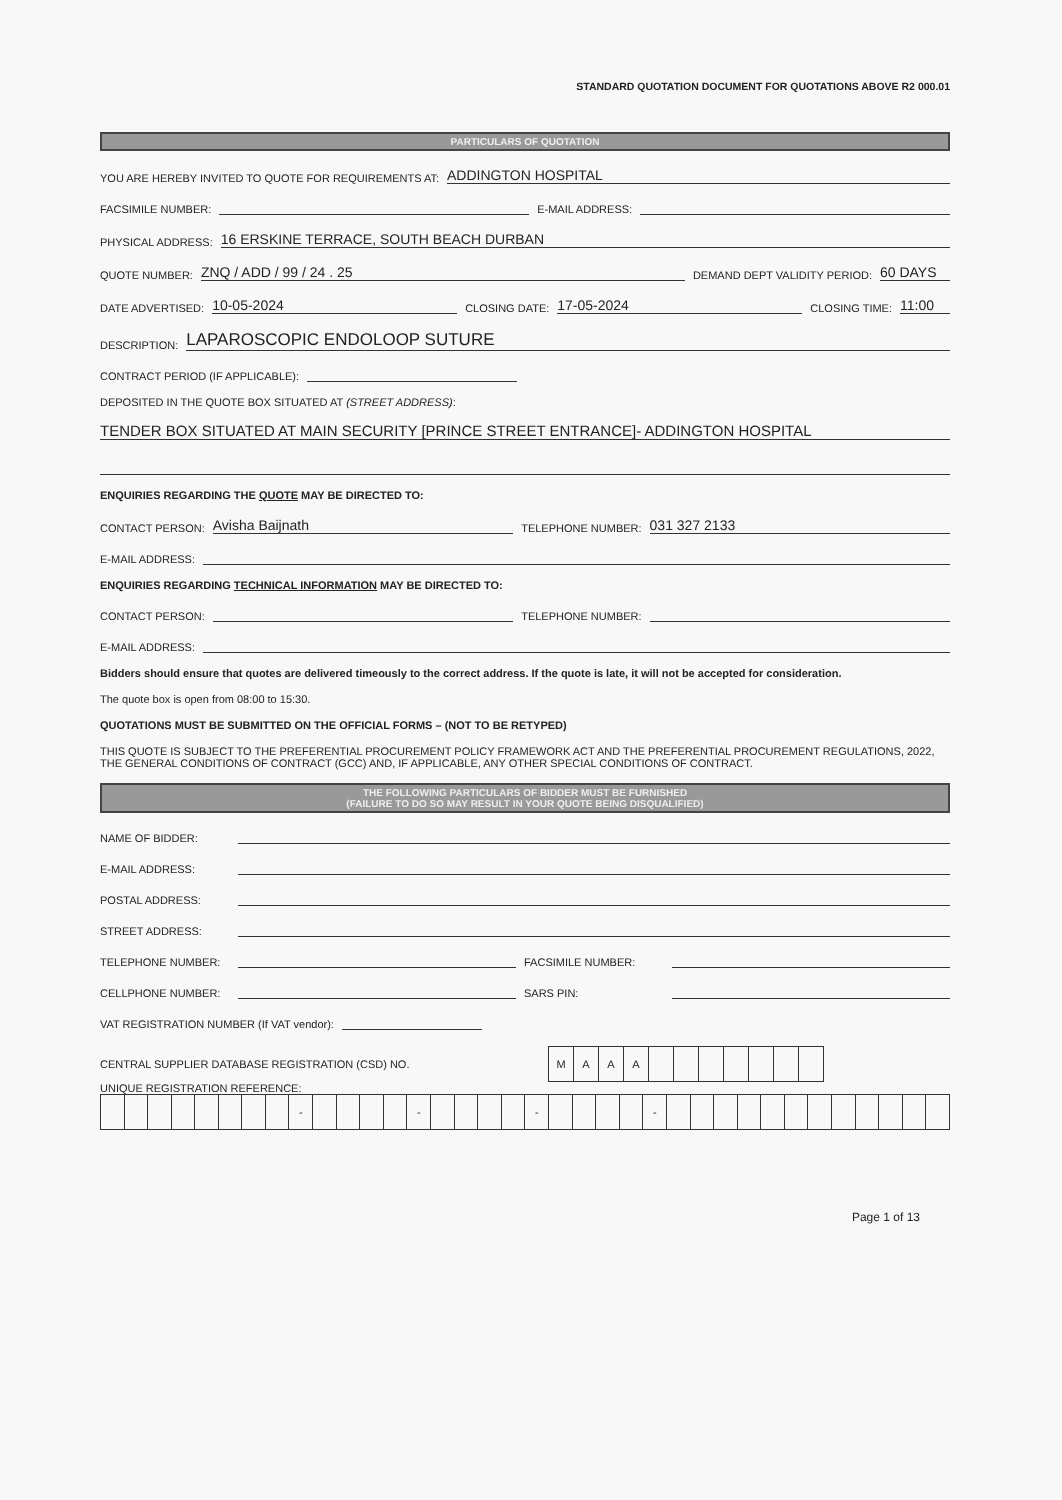STANDARD QUOTATION DOCUMENT FOR QUOTATIONS ABOVE R2 000.01
PARTICULARS OF QUOTATION
YOU ARE HEREBY INVITED TO QUOTE FOR REQUIREMENTS AT: ADDINGTON HOSPITAL
FACSIMILE NUMBER: E-MAIL ADDRESS:
PHYSICAL ADDRESS: 16 ERSKINE TERRACE, SOUTH BEACH DURBAN
QUOTE NUMBER: ZNQ / ADD / 99 / 24 . 25 DEMAND DEPT VALIDITY PERIOD: 60 DAYS
DATE ADVERTISED: 10-05-2024 CLOSING DATE: 17-05-2024 CLOSING TIME: 11:00
DESCRIPTION: LAPAROSCOPIC ENDOLOOP SUTURE
CONTRACT PERIOD (IF APPLICABLE):
DEPOSITED IN THE QUOTE BOX SITUATED AT (STREET ADDRESS):
TENDER BOX SITUATED AT MAIN SECURITY [PRINCE STREET ENTRANCE]- ADDINGTON HOSPITAL
ENQUIRIES REGARDING THE QUOTE MAY BE DIRECTED TO:
CONTACT PERSON: Avisha Baijnath TELEPHONE NUMBER: 031 327 2133
E-MAIL ADDRESS:
ENQUIRIES REGARDING TECHNICAL INFORMATION MAY BE DIRECTED TO:
CONTACT PERSON: TELEPHONE NUMBER:
E-MAIL ADDRESS:
Bidders should ensure that quotes are delivered timeously to the correct address. If the quote is late, it will not be accepted for consideration.
The quote box is open from 08:00 to 15:30.
QUOTATIONS MUST BE SUBMITTED ON THE OFFICIAL FORMS – (NOT TO BE RETYPED)
THIS QUOTE IS SUBJECT TO THE PREFERENTIAL PROCUREMENT POLICY FRAMEWORK ACT AND THE PREFERENTIAL PROCUREMENT REGULATIONS, 2022, THE GENERAL CONDITIONS OF CONTRACT (GCC) AND, IF APPLICABLE, ANY OTHER SPECIAL CONDITIONS OF CONTRACT.
THE FOLLOWING PARTICULARS OF BIDDER MUST BE FURNISHED
(FAILURE TO DO SO MAY RESULT IN YOUR QUOTE BEING DISQUALIFIED)
NAME OF BIDDER:
E-MAIL ADDRESS:
POSTAL ADDRESS:
STREET ADDRESS:
TELEPHONE NUMBER: FACSIMILE NUMBER:
CELLPHONE NUMBER: SARS PIN:
VAT REGISTRATION NUMBER (If VAT vendor):
CENTRAL SUPPLIER DATABASE REGISTRATION (CSD) NO.
| M | A | A | A | | | | | | | |
UNIQUE REGISTRATION REFERENCE:
| | | | | | | | | - | | | | | - | | | | | - | | | | | - | | | | | | | | | | | | |
Page 1 of 13